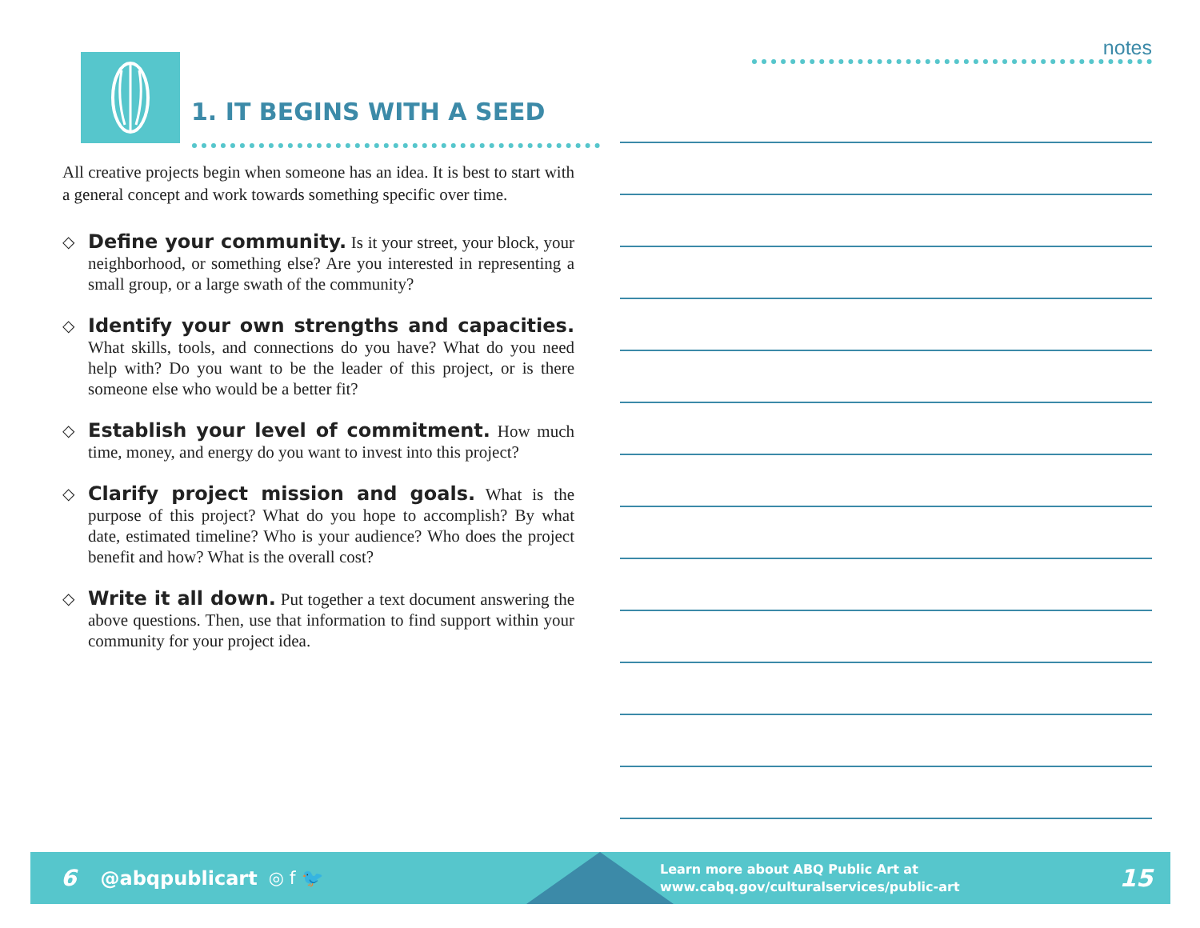1. IT BEGINS WITH A SEED
All creative projects begin when someone has an idea. It is best to start with a general concept and work towards something specific over time.
◇
Define your community. Is it your street, your block, your neighborhood, or something else? Are you interested in representing a small group, or a large swath of the community?
◇
Identify your own strengths and capacities. What skills, tools, and connections do you have? What do you need help with? Do you want to be the leader of this project, or is there someone else who would be a better fit?
◇
Establish your level of commitment. How much time, money, and energy do you want to invest into this project?
◇
Clarify project mission and goals. What is the purpose of this project? What do you hope to accomplish? By what date, estimated timeline? Who is your audience? Who does the project benefit and how? What is the overall cost?
◇
Write it all down. Put together a text document answering the above questions. Then, use that information to find support within your community for your project idea.
notes
6 @abqpublicart ◎ f 🐦 Learn more about ABQ Public Art at
www.cabq.gov/culturalservices/public-art 15